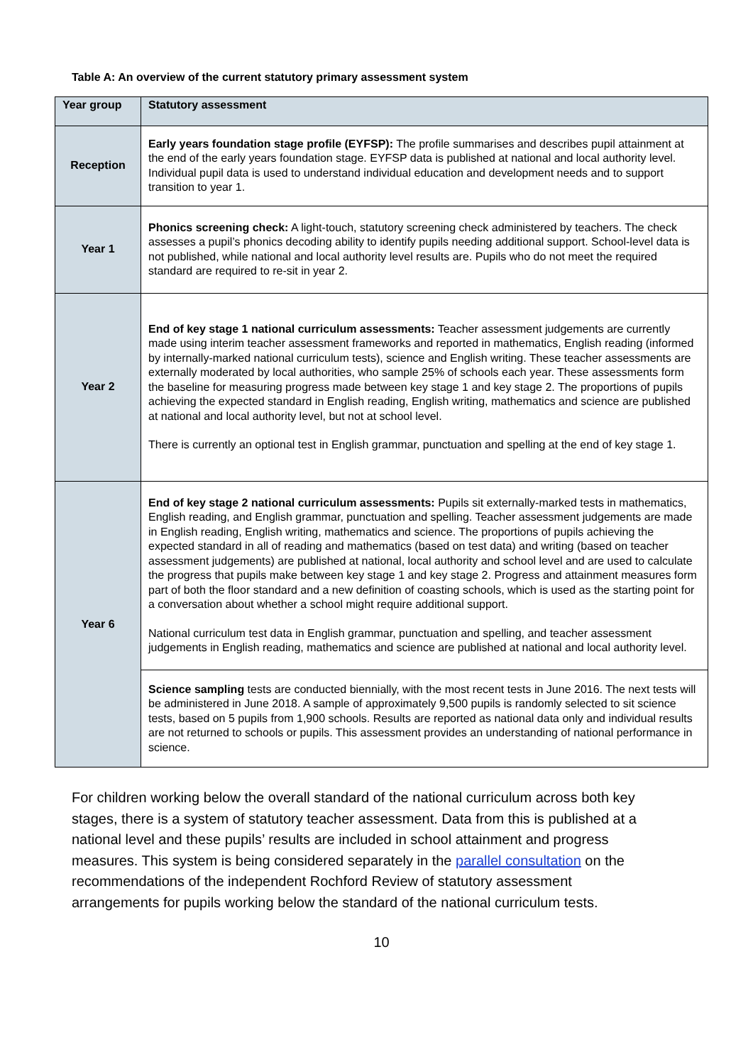Table A: An overview of the current statutory primary assessment system
| Year group | Statutory assessment |
| --- | --- |
| Reception | Early years foundation stage profile (EYFSP): The profile summarises and describes pupil attainment at the end of the early years foundation stage. EYFSP data is published at national and local authority level. Individual pupil data is used to understand individual education and development needs and to support transition to year 1. |
| Year 1 | Phonics screening check: A light-touch, statutory screening check administered by teachers. The check assesses a pupil’s phonics decoding ability to identify pupils needing additional support. School-level data is not published, while national and local authority level results are. Pupils who do not meet the required standard are required to re-sit in year 2. |
| Year 2 | End of key stage 1 national curriculum assessments: Teacher assessment judgements are currently made using interim teacher assessment frameworks and reported in mathematics, English reading (informed by internally-marked national curriculum tests), science and English writing. These teacher assessments are externally moderated by local authorities, who sample 25% of schools each year. These assessments form the baseline for measuring progress made between key stage 1 and key stage 2. The proportions of pupils achieving the expected standard in English reading, English writing, mathematics and science are published at national and local authority level, but not at school level. There is currently an optional test in English grammar, punctuation and spelling at the end of key stage 1. |
| Year 6 | End of key stage 2 national curriculum assessments: Pupils sit externally-marked tests in mathematics, English reading, and English grammar, punctuation and spelling. Teacher assessment judgements are made in English reading, English writing, mathematics and science. The proportions of pupils achieving the expected standard in all of reading and mathematics (based on test data) and writing (based on teacher assessment judgements) are published at national, local authority and school level and are used to calculate the progress that pupils make between key stage 1 and key stage 2. Progress and attainment measures form part of both the floor standard and a new definition of coasting schools, which is used as the starting point for a conversation about whether a school might require additional support. National curriculum test data in English grammar, punctuation and spelling, and teacher assessment judgements in English reading, mathematics and science are published at national and local authority level. |
| | Science sampling tests are conducted biennially, with the most recent tests in June 2016. The next tests will be administered in June 2018. A sample of approximately 9,500 pupils is randomly selected to sit science tests, based on 5 pupils from 1,900 schools. Results are reported as national data only and individual results are not returned to schools or pupils. This assessment provides an understanding of national performance in science. |
For children working below the overall standard of the national curriculum across both key stages, there is a system of statutory teacher assessment. Data from this is published at a national level and these pupils’ results are included in school attainment and progress measures. This system is being considered separately in the parallel consultation on the recommendations of the independent Rochford Review of statutory assessment arrangements for pupils working below the standard of the national curriculum tests.
10